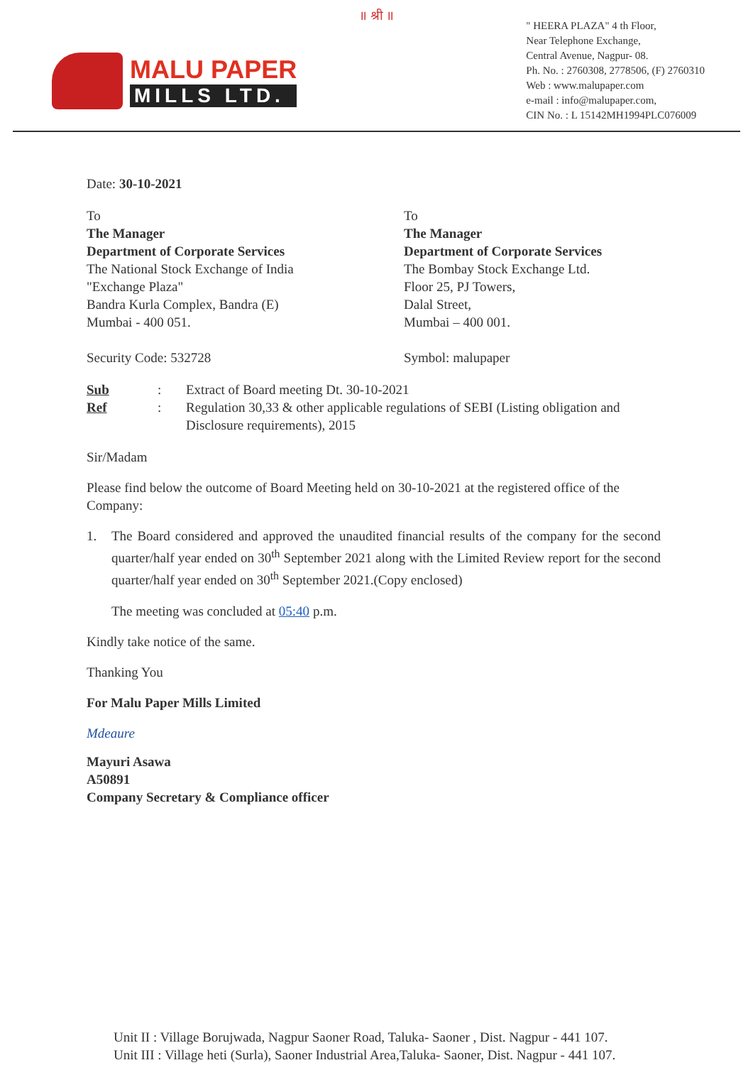॥ श्री ॥
MALU PAPER
MILLS LTD.
" HEERA PLAZA" 4 th Floor,
Near Telephone Exchange,
Central Avenue, Nagpur- 08.
Ph. No. : 2760308, 2778506, (F) 2760310
Web : www.malupaper.com
e-mail : info@malupaper.com,
CIN No. : L 15142MH1994PLC076009
Date: 30-10-2021
To
The Manager
Department of Corporate Services
The National Stock Exchange of India
"Exchange Plaza"
Bandra Kurla Complex, Bandra (E)
Mumbai - 400 051.
Security Code: 532728
To
The Manager
Department of Corporate Services
The Bombay Stock Exchange Ltd.
Floor 25, PJ Towers,
Dalal Street,
Mumbai – 400 001.
Symbol: malupaper
Sub: Extract of Board meeting Dt. 30-10-2021 Ref: Regulation 30,33 & other applicable regulations of SEBI (Listing obligation and Disclosure requirements), 2015
Sir/Madam
Please find below the outcome of Board Meeting held on 30-10-2021 at the registered office of the Company:
1. The Board considered and approved the unaudited financial results of the company for the second quarter/half year ended on 30<sup>th</sup> September 2021 along with the Limited Review report for the second quarter/half year ended on 30<sup>th</sup> September 2021.(Copy enclosed)
The meeting was concluded at 05:40 p.m.
Kindly take notice of the same.
Thanking You
For Malu Paper Mills Limited
Mdeaure
Mayuri Asawa
A50891
Company Secretary & Compliance officer
Unit II : Village Borujwada, Nagpur Saoner Road, Taluka- Saoner , Dist. Nagpur - 441 107.
Unit III : Village heti (Surla), Saoner Industrial Area,Taluka- Saoner, Dist. Nagpur - 441 107.